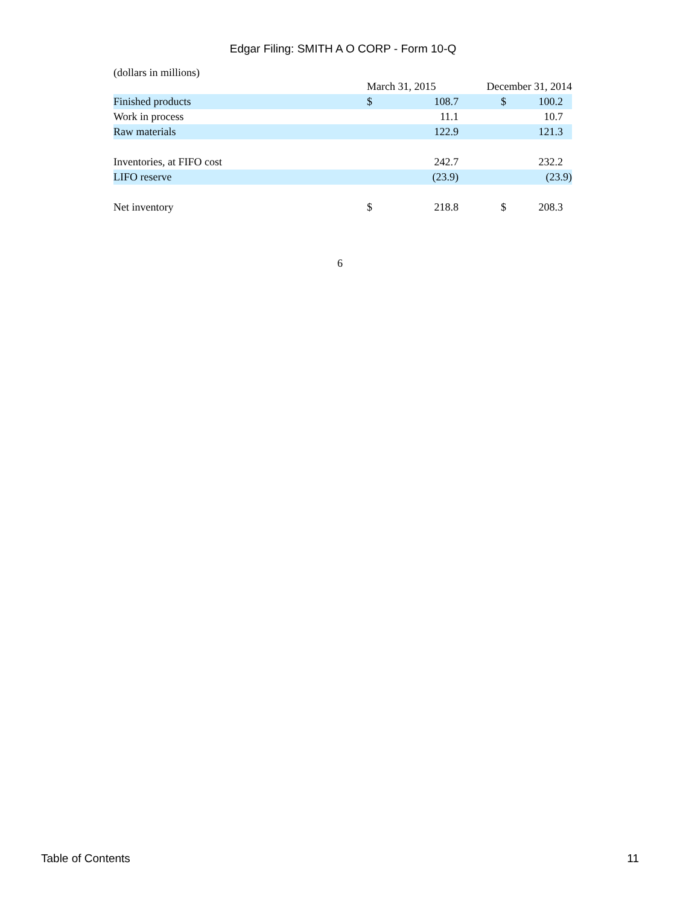Edgar Filing: SMITH A O CORP - Form 10-Q
(dollars in millions)
| | March 31, 2015 | | December 31, 2014 | |
| --- | --- | --- | --- | --- |
| Finished products | $ | 108.7 | $ | 100.2 |
| Work in process | | 11.1 | | 10.7 |
| Raw materials | | 122.9 | | 121.3 |
| Inventories, at FIFO cost | | 242.7 | | 232.2 |
| LIFO reserve | | (23.9) | | (23.9) |
| Net inventory | $ | 218.8 | $ | 208.3 |
6
Table of Contents 11